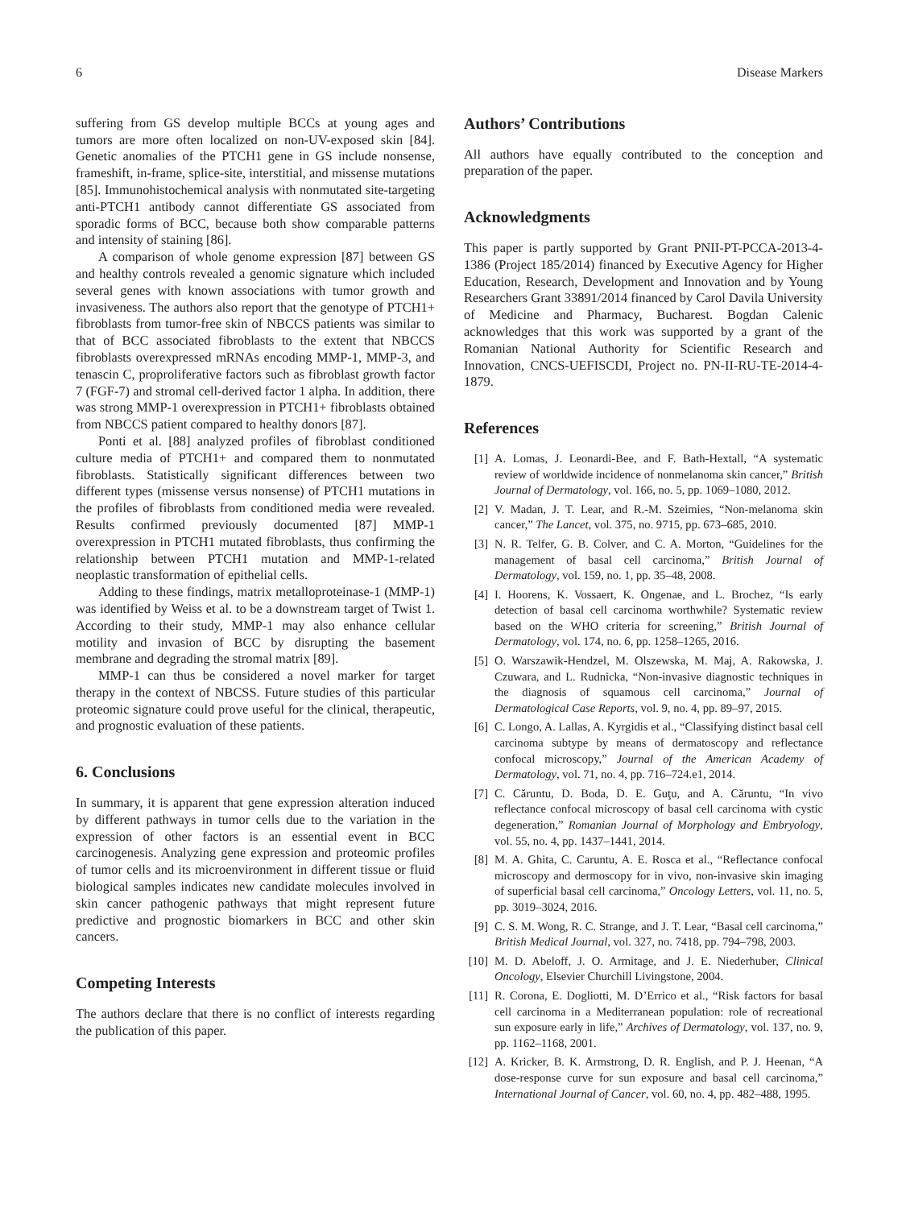6 Disease Markers
suffering from GS develop multiple BCCs at young ages and tumors are more often localized on non-UV-exposed skin [84]. Genetic anomalies of the PTCH1 gene in GS include nonsense, frameshift, in-frame, splice-site, interstitial, and missense mutations [85]. Immunohistochemical analysis with nonmutated site-targeting anti-PTCH1 antibody cannot differentiate GS associated from sporadic forms of BCC, because both show comparable patterns and intensity of staining [86].
A comparison of whole genome expression [87] between GS and healthy controls revealed a genomic signature which included several genes with known associations with tumor growth and invasiveness. The authors also report that the genotype of PTCH1+ fibroblasts from tumor-free skin of NBCCS patients was similar to that of BCC associated fibroblasts to the extent that NBCCS fibroblasts overexpressed mRNAs encoding MMP-1, MMP-3, and tenascin C, proproliferative factors such as fibroblast growth factor 7 (FGF-7) and stromal cell-derived factor 1 alpha. In addition, there was strong MMP-1 overexpression in PTCH1+ fibroblasts obtained from NBCCS patient compared to healthy donors [87].
Ponti et al. [88] analyzed profiles of fibroblast conditioned culture media of PTCH1+ and compared them to nonmutated fibroblasts. Statistically significant differences between two different types (missense versus nonsense) of PTCH1 mutations in the profiles of fibroblasts from conditioned media were revealed. Results confirmed previously documented [87] MMP-1 overexpression in PTCH1 mutated fibroblasts, thus confirming the relationship between PTCH1 mutation and MMP-1-related neoplastic transformation of epithelial cells.
Adding to these findings, matrix metalloproteinase-1 (MMP-1) was identified by Weiss et al. to be a downstream target of Twist 1. According to their study, MMP-1 may also enhance cellular motility and invasion of BCC by disrupting the basement membrane and degrading the stromal matrix [89].
MMP-1 can thus be considered a novel marker for target therapy in the context of NBCSS. Future studies of this particular proteomic signature could prove useful for the clinical, therapeutic, and prognostic evaluation of these patients.
6. Conclusions
In summary, it is apparent that gene expression alteration induced by different pathways in tumor cells due to the variation in the expression of other factors is an essential event in BCC carcinogenesis. Analyzing gene expression and proteomic profiles of tumor cells and its microenvironment in different tissue or fluid biological samples indicates new candidate molecules involved in skin cancer pathogenic pathways that might represent future predictive and prognostic biomarkers in BCC and other skin cancers.
Competing Interests
The authors declare that there is no conflict of interests regarding the publication of this paper.
Authors’ Contributions
All authors have equally contributed to the conception and preparation of the paper.
Acknowledgments
This paper is partly supported by Grant PNII-PT-PCCA-2013-4-1386 (Project 185/2014) financed by Executive Agency for Higher Education, Research, Development and Innovation and by Young Researchers Grant 33891/2014 financed by Carol Davila University of Medicine and Pharmacy, Bucharest. Bogdan Calenic acknowledges that this work was supported by a grant of the Romanian National Authority for Scientific Research and Innovation, CNCS-UEFISCDI, Project no. PN-II-RU-TE-2014-4-1879.
References
[1] A. Lomas, J. Leonardi-Bee, and F. Bath-Hextall, “A systematic review of worldwide incidence of nonmelanoma skin cancer,” British Journal of Dermatology, vol. 166, no. 5, pp. 1069–1080, 2012.
[2] V. Madan, J. T. Lear, and R.-M. Szeimies, “Non-melanoma skin cancer,” The Lancet, vol. 375, no. 9715, pp. 673–685, 2010.
[3] N. R. Telfer, G. B. Colver, and C. A. Morton, “Guidelines for the management of basal cell carcinoma,” British Journal of Dermatology, vol. 159, no. 1, pp. 35–48, 2008.
[4] I. Hoorens, K. Vossaert, K. Ongenae, and L. Brochez, “Is early detection of basal cell carcinoma worthwhile? Systematic review based on the WHO criteria for screening,” British Journal of Dermatology, vol. 174, no. 6, pp. 1258–1265, 2016.
[5] O. Warszawik-Hendzel, M. Olszewska, M. Maj, A. Rakowska, J. Czuwara, and L. Rudnicka, “Non-invasive diagnostic techniques in the diagnosis of squamous cell carcinoma,” Journal of Dermatological Case Reports, vol. 9, no. 4, pp. 89–97, 2015.
[6] C. Longo, A. Lallas, A. Kyrgidis et al., “Classifying distinct basal cell carcinoma subtype by means of dermatoscopy and reflectance confocal microscopy,” Journal of the American Academy of Dermatology, vol. 71, no. 4, pp. 716–724.e1, 2014.
[7] C. Căruntu, D. Boda, D. E. Guţu, and A. Căruntu, “In vivo reflectance confocal microscopy of basal cell carcinoma with cystic degeneration,” Romanian Journal of Morphology and Embryology, vol. 55, no. 4, pp. 1437–1441, 2014.
[8] M. A. Ghita, C. Caruntu, A. E. Rosca et al., “Reflectance confocal microscopy and dermoscopy for in vivo, non-invasive skin imaging of superficial basal cell carcinoma,” Oncology Letters, vol. 11, no. 5, pp. 3019–3024, 2016.
[9] C. S. M. Wong, R. C. Strange, and J. T. Lear, “Basal cell carcinoma,” British Medical Journal, vol. 327, no. 7418, pp. 794–798, 2003.
[10]
M. D. Abeloff, J. O. Armitage, and J. E. Niederhuber, Clinical Oncology, Elsevier Churchill Livingstone, 2004.
[11]
R. Corona, E. Dogliotti, M. D’Errico et al., “Risk factors for basal cell carcinoma in a Mediterranean population: role of recreational sun exposure early in life,” Archives of Dermatology, vol. 137, no. 9, pp. 1162–1168, 2001.
[12]
A. Kricker, B. K. Armstrong, D. R. English, and P. J. Heenan, “A dose-response curve for sun exposure and basal cell carcinoma,” International Journal of Cancer, vol. 60, no. 4, pp. 482–488, 1995.